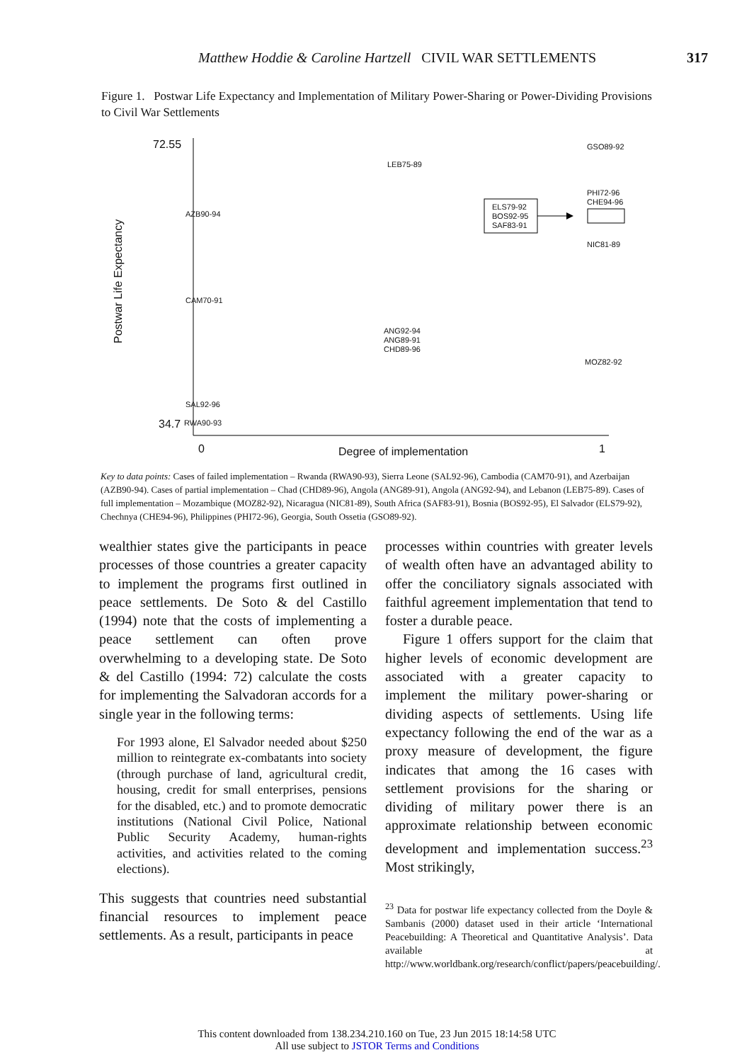Matthew Hoddie & Caroline Hartzell CIVIL WAR SETTLEMENTS 317
Figure 1. Postwar Life Expectancy and Implementation of Military Power-Sharing or Power-Dividing Provisions to Civil War Settlements
72.55
34.7
Postwar Life Expectancy
GSO89-92
LEB75-89
PHI72-96
CHE94-96
AZB90-94
ELS79-92
BOS92-95
SAF83-91
NIC81-89
CAM70-91
ANG92-94
ANG89-91
CHD89-96
MOZ82-92
SAL92-96
RWA90-93
0 Degree of implementation 1
Key to data points: Cases of failed implementation – Rwanda (RWA90-93), Sierra Leone (SAL92-96), Cambodia (CAM70-91), and Azerbaijan (AZB90-94). Cases of partial implementation – Chad (CHD89-96), Angola (ANG89-91), Angola (ANG92-94), and Lebanon (LEB75-89). Cases of full implementation – Mozambique (MOZ82-92), Nicaragua (NIC81-89), South Africa (SAF83-91), Bosnia (BOS92-95), El Salvador (ELS79-92), Chechnya (CHE94-96), Philippines (PHI72-96), Georgia, South Ossetia (GSO89-92).
wealthier states give the participants in peace processes of those countries a greater capacity to implement the programs first outlined in peace settlements. De Soto & del Castillo (1994) note that the costs of implementing a peace settlement can often prove overwhelming to a developing state. De Soto & del Castillo (1994: 72) calculate the costs for implementing the Salvadoran accords for a single year in the following terms:
For 1993 alone, El Salvador needed about $250 million to reintegrate ex-combatants into society (through purchase of land, agricultural credit, housing, credit for small enterprises, pensions for the disabled, etc.) and to promote democratic institutions (National Civil Police, National Public Security Academy, human-rights activities, and activities related to the coming elections).
This suggests that countries need substantial financial resources to implement peace settlements. As a result, participants in peace
processes within countries with greater levels of wealth often have an advantaged ability to offer the conciliatory signals associated with faithful agreement implementation that tend to foster a durable peace.
Figure 1 offers support for the claim that higher levels of economic development are associated with a greater capacity to implement the military power-sharing or dividing aspects of settlements. Using life expectancy following the end of the war as a proxy measure of development, the figure indicates that among the 16 cases with settlement provisions for the sharing or dividing of military power there is an approximate relationship between economic development and implementation success.<sup>23</sup> Most strikingly,
<sup>23</sup> Data for postwar life expectancy collected from the Doyle & Sambanis (2000) dataset used in their article ‘International Peacebuilding: A Theoretical and Quantitative Analysis’. Data available at http://www.worldbank.org/research/conflict/papers/peacebuilding/.
This content downloaded from 138.234.210.160 on Tue, 23 Jun 2015 18:14:58 UTC
All use subject to JSTOR Terms and Conditions